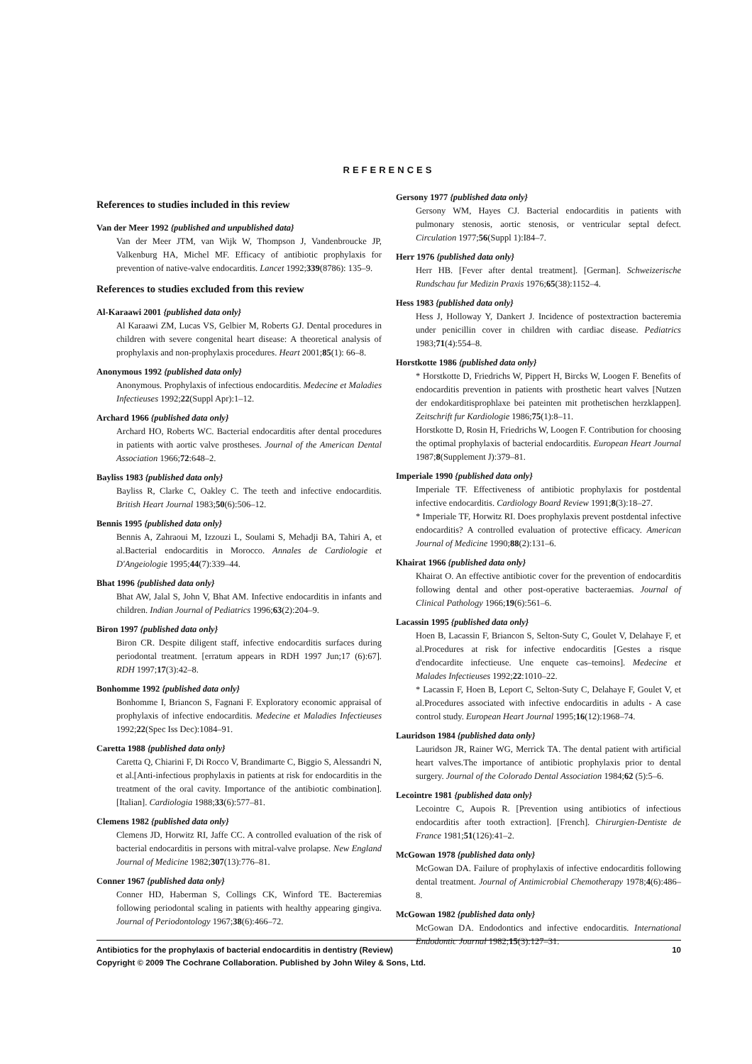REFERENCES
References to studies included in this review
Van der Meer 1992 {published and unpublished data}
Van der Meer JTM, van Wijk W, Thompson J, Vandenbroucke JP, Valkenburg HA, Michel MF. Efficacy of antibiotic prophylaxis for prevention of native-valve endocarditis. Lancet 1992;339(8786): 135–9.
References to studies excluded from this review
Al-Karaawi 2001 {published data only}
Al Karaawi ZM, Lucas VS, Gelbier M, Roberts GJ. Dental procedures in children with severe congenital heart disease: A theoretical analysis of prophylaxis and non-prophylaxis procedures. Heart 2001;85(1): 66–8.
Anonymous 1992 {published data only}
Anonymous. Prophylaxis of infectious endocarditis. Medecine et Maladies Infectieuses 1992;22(Suppl Apr):1–12.
Archard 1966 {published data only}
Archard HO, Roberts WC. Bacterial endocarditis after dental procedures in patients with aortic valve prostheses. Journal of the American Dental Association 1966;72:648–2.
Bayliss 1983 {published data only}
Bayliss R, Clarke C, Oakley C. The teeth and infective endocarditis. British Heart Journal 1983;50(6):506–12.
Bennis 1995 {published data only}
Bennis A, Zahraoui M, Izzouzi L, Soulami S, Mehadji BA, Tahiri A, et al.Bacterial endocarditis in Morocco. Annales de Cardiologie et D'Angeiologie 1995;44(7):339–44.
Bhat 1996 {published data only}
Bhat AW, Jalal S, John V, Bhat AM. Infective endocarditis in infants and children. Indian Journal of Pediatrics 1996;63(2):204–9.
Biron 1997 {published data only}
Biron CR. Despite diligent staff, infective endocarditis surfaces during periodontal treatment. [erratum appears in RDH 1997 Jun;17 (6):67]. RDH 1997;17(3):42–8.
Bonhomme 1992 {published data only}
Bonhomme I, Briancon S, Fagnani F. Exploratory economic appraisal of prophylaxis of infective endocarditis. Medecine et Maladies Infectieuses 1992;22(Spec Iss Dec):1084–91.
Caretta 1988 {published data only}
Caretta Q, Chiarini F, Di Rocco V, Brandimarte C, Biggio S, Alessandri N, et al.[Anti-infectious prophylaxis in patients at risk for endocarditis in the treatment of the oral cavity. Importance of the antibiotic combination]. [Italian]. Cardiologia 1988;33(6):577–81.
Clemens 1982 {published data only}
Clemens JD, Horwitz RI, Jaffe CC. A controlled evaluation of the risk of bacterial endocarditis in persons with mitral-valve prolapse. New England Journal of Medicine 1982;307(13):776–81.
Conner 1967 {published data only}
Conner HD, Haberman S, Collings CK, Winford TE. Bacteremias following periodontal scaling in patients with healthy appearing gingiva. Journal of Periodontology 1967;38(6):466–72.
Gersony 1977 {published data only}
Gersony WM, Hayes CJ. Bacterial endocarditis in patients with pulmonary stenosis, aortic stenosis, or ventricular septal defect. Circulation 1977;56(Suppl 1):I84–7.
Herr 1976 {published data only}
Herr HB. [Fever after dental treatment]. [German]. Schweizerische Rundschau fur Medizin Praxis 1976;65(38):1152–4.
Hess 1983 {published data only}
Hess J, Holloway Y, Dankert J. Incidence of postextraction bacteremia under penicillin cover in children with cardiac disease. Pediatrics 1983;71(4):554–8.
Horstkotte 1986 {published data only}
* Horstkotte D, Friedrichs W, Pippert H, Bircks W, Loogen F. Benefits of endocarditis prevention in patients with prosthetic heart valves [Nutzen der endokarditisprophlaxe bei pateinten mit prothetischen herzklappen]. Zeitschrift fur Kardiologie 1986;75(1):8–11.
Horstkotte D, Rosin H, Friedrichs W, Loogen F. Contribution for choosing the optimal prophylaxis of bacterial endocarditis. European Heart Journal 1987;8(Supplement J):379–81.
Imperiale 1990 {published data only}
Imperiale TF. Effectiveness of antibiotic prophylaxis for postdental infective endocarditis. Cardiology Board Review 1991;8(3):18–27.
* Imperiale TF, Horwitz RI. Does prophylaxis prevent postdental infective endocarditis? A controlled evaluation of protective efficacy. American Journal of Medicine 1990;88(2):131–6.
Khairat 1966 {published data only}
Khairat O. An effective antibiotic cover for the prevention of endocarditis following dental and other post-operative bacteraemias. Journal of Clinical Pathology 1966;19(6):561–6.
Lacassin 1995 {published data only}
Hoen B, Lacassin F, Briancon S, Selton-Suty C, Goulet V, Delahaye F, et al.Procedures at risk for infective endocarditis [Gestes a risque d'endocardite infectieuse. Une enquete cas–temoins]. Medecine et Malades Infectieuses 1992;22:1010–22.
* Lacassin F, Hoen B, Leport C, Selton-Suty C, Delahaye F, Goulet V, et al.Procedures associated with infective endocarditis in adults - A case control study. European Heart Journal 1995;16(12):1968–74.
Lauridson 1984 {published data only}
Lauridson JR, Rainer WG, Merrick TA. The dental patient with artificial heart valves.The importance of antibiotic prophylaxis prior to dental surgery. Journal of the Colorado Dental Association 1984;62 (5):5–6.
Lecointre 1981 {published data only}
Lecointre C, Aupois R. [Prevention using antibiotics of infectious endocarditis after tooth extraction]. [French]. Chirurgien-Dentiste de France 1981;51(126):41–2.
McGowan 1978 {published data only}
McGowan DA. Failure of prophylaxis of infective endocarditis following dental treatment. Journal of Antimicrobial Chemotherapy 1978;4(6):486–8.
McGowan 1982 {published data only}
McGowan DA. Endodontics and infective endocarditis. International Endodontic Journal 1982;15(3):127–31.
10 Antibiotics for the prophylaxis of bacterial endocarditis in dentistry (Review)
Copyright © 2009 The Cochrane Collaboration. Published by John Wiley & Sons, Ltd.